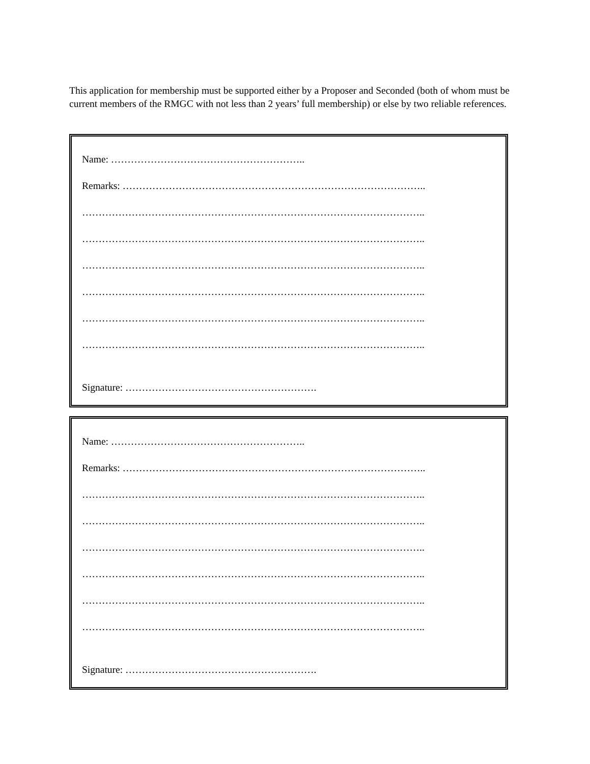This application for membership must be supported either by a Proposer and Seconded (both of whom must be current members of the RMGC with not less than 2 years’ full membership) or else by two reliable references.
Name: …………………………………………………..
Remarks: ………………………………………………………………………………..
…………………………………………………………………………………………..
…………………………………………………………………………………………..
…………………………………………………………………………………………..
…………………………………………………………………………………………..
…………………………………………………………………………………………..
…………………………………………………………………………………………..
Signature: ………………………………………………….
Name: …………………………………………………..
Remarks: ………………………………………………………………………………..
…………………………………………………………………………………………..
…………………………………………………………………………………………..
…………………………………………………………………………………………..
…………………………………………………………………………………………..
…………………………………………………………………………………………..
…………………………………………………………………………………………..
Signature: ………………………………………………….